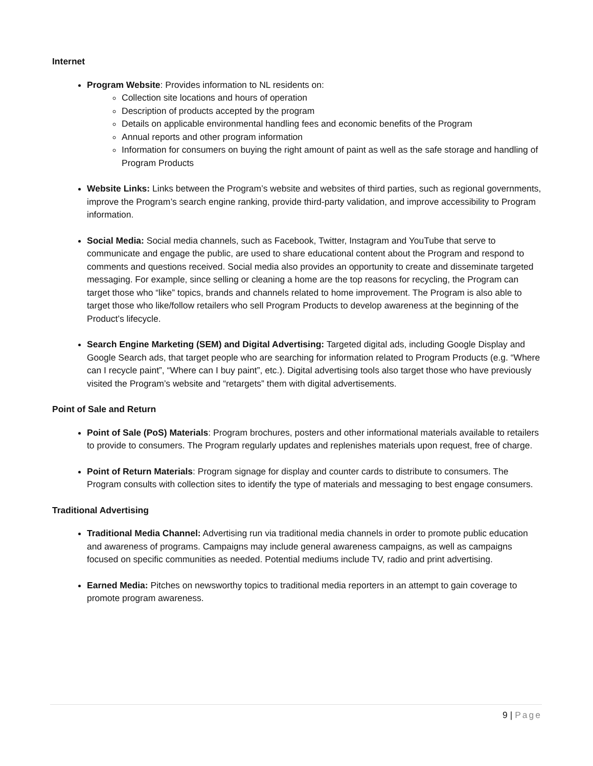Internet
Program Website: Provides information to NL residents on:
Collection site locations and hours of operation
Description of products accepted by the program
Details on applicable environmental handling fees and economic benefits of the Program
Annual reports and other program information
Information for consumers on buying the right amount of paint as well as the safe storage and handling of Program Products
Website Links: Links between the Program’s website and websites of third parties, such as regional governments, improve the Program’s search engine ranking, provide third-party validation, and improve accessibility to Program information.
Social Media: Social media channels, such as Facebook, Twitter, Instagram and YouTube that serve to communicate and engage the public, are used to share educational content about the Program and respond to comments and questions received. Social media also provides an opportunity to create and disseminate targeted messaging. For example, since selling or cleaning a home are the top reasons for recycling, the Program can target those who “like” topics, brands and channels related to home improvement. The Program is also able to target those who like/follow retailers who sell Program Products to develop awareness at the beginning of the Product’s lifecycle.
Search Engine Marketing (SEM) and Digital Advertising: Targeted digital ads, including Google Display and Google Search ads, that target people who are searching for information related to Program Products (e.g. “Where can I recycle paint”, “Where can I buy paint”, etc.). Digital advertising tools also target those who have previously visited the Program’s website and “retargets” them with digital advertisements.
Point of Sale and Return
Point of Sale (PoS) Materials: Program brochures, posters and other informational materials available to retailers to provide to consumers. The Program regularly updates and replenishes materials upon request, free of charge.
Point of Return Materials: Program signage for display and counter cards to distribute to consumers. The Program consults with collection sites to identify the type of materials and messaging to best engage consumers.
Traditional Advertising
Traditional Media Channel: Advertising run via traditional media channels in order to promote public education and awareness of programs. Campaigns may include general awareness campaigns, as well as campaigns focused on specific communities as needed. Potential mediums include TV, radio and print advertising.
Earned Media: Pitches on newsworthy topics to traditional media reporters in an attempt to gain coverage to promote program awareness.
9 | Page